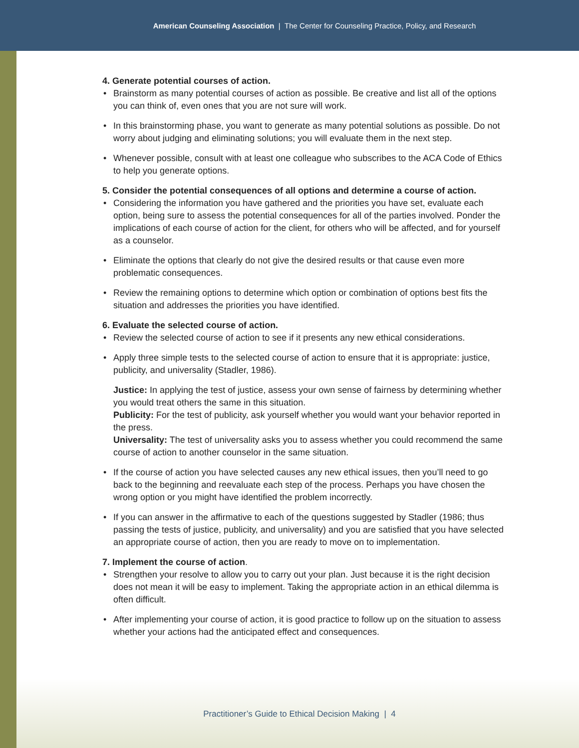American Counseling Association | The Center for Counseling Practice, Policy, and Research
4. Generate potential courses of action.
• Brainstorm as many potential courses of action as possible. Be creative and list all of the options you can think of, even ones that you are not sure will work.
• In this brainstorming phase, you want to generate as many potential solutions as possible. Do not worry about judging and eliminating solutions; you will evaluate them in the next step.
• Whenever possible, consult with at least one colleague who subscribes to the ACA Code of Ethics to help you generate options.
5. Consider the potential consequences of all options and determine a course of action.
• Considering the information you have gathered and the priorities you have set, evaluate each option, being sure to assess the potential consequences for all of the parties involved. Ponder the implications of each course of action for the client, for others who will be affected, and for yourself as a counselor.
• Eliminate the options that clearly do not give the desired results or that cause even more problematic consequences.
• Review the remaining options to determine which option or combination of options best fits the situation and addresses the priorities you have identified.
6. Evaluate the selected course of action.
• Review the selected course of action to see if it presents any new ethical considerations.
• Apply three simple tests to the selected course of action to ensure that it is appropriate: justice, publicity, and universality (Stadler, 1986).
Justice: In applying the test of justice, assess your own sense of fairness by determining whether you would treat others the same in this situation.
Publicity: For the test of publicity, ask yourself whether you would want your behavior reported in the press.
Universality: The test of universality asks you to assess whether you could recommend the same course of action to another counselor in the same situation.
• If the course of action you have selected causes any new ethical issues, then you’ll need to go back to the beginning and reevaluate each step of the process. Perhaps you have chosen the wrong option or you might have identified the problem incorrectly.
• If you can answer in the affirmative to each of the questions suggested by Stadler (1986; thus passing the tests of justice, publicity, and universality) and you are satisfied that you have selected an appropriate course of action, then you are ready to move on to implementation.
7. Implement the course of action.
• Strengthen your resolve to allow you to carry out your plan. Just because it is the right decision does not mean it will be easy to implement. Taking the appropriate action in an ethical dilemma is often difficult.
• After implementing your course of action, it is good practice to follow up on the situation to assess whether your actions had the anticipated effect and consequences.
Practitioner’s Guide to Ethical Decision Making | 4